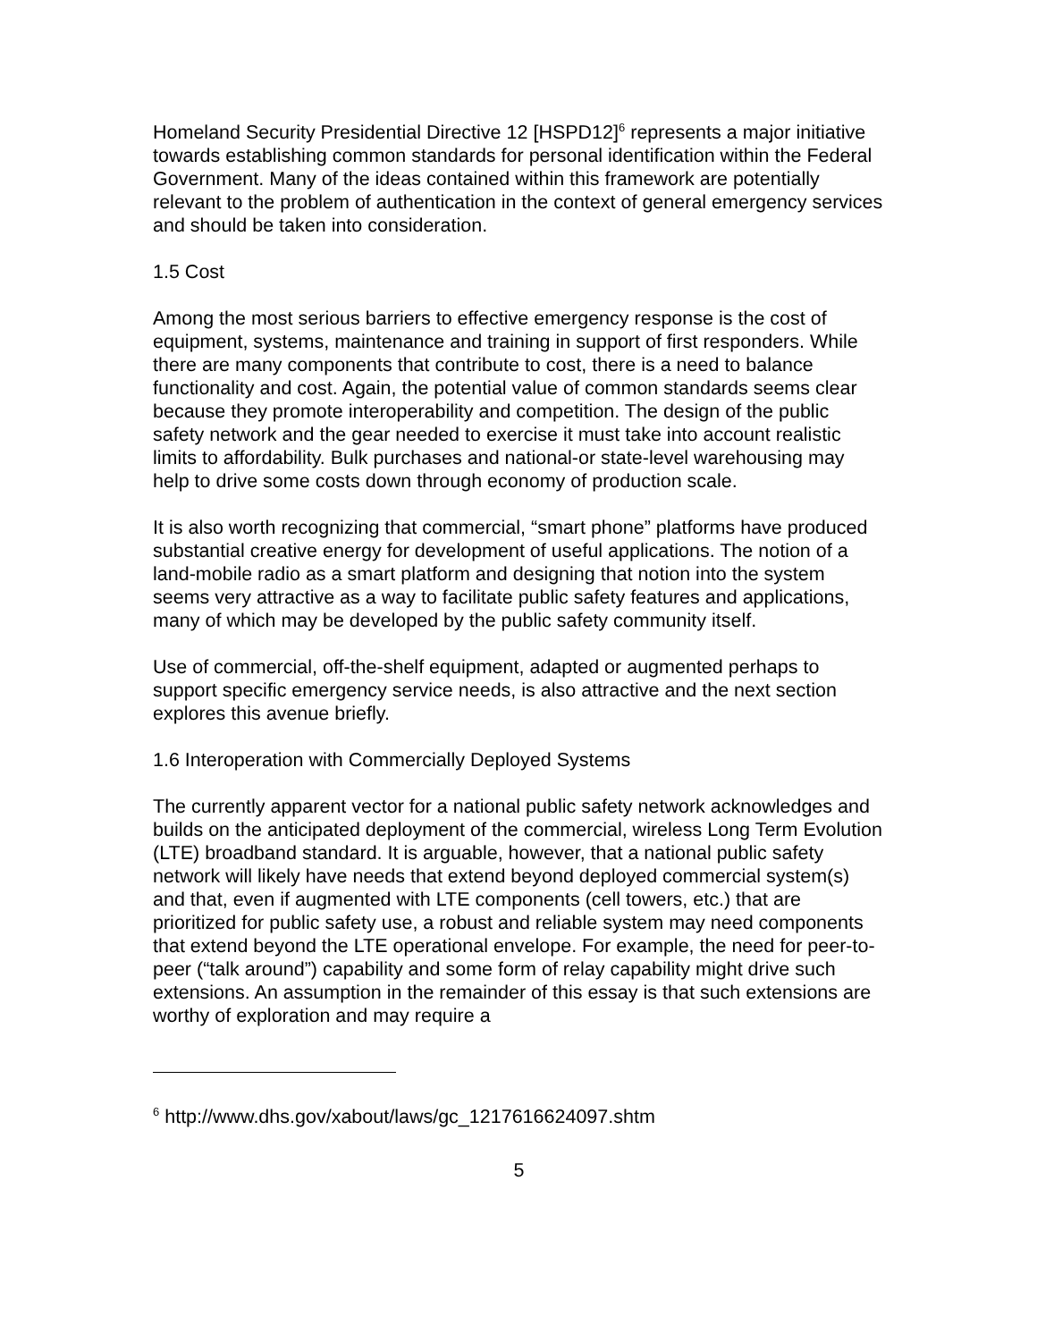Homeland Security Presidential Directive 12 [HSPD12]<sup>6</sup> represents a major initiative towards establishing common standards for personal identification within the Federal Government. Many of the ideas contained within this framework are potentially relevant to the problem of authentication in the context of general emergency services and should be taken into consideration.
1.5 Cost
Among the most serious barriers to effective emergency response is the cost of equipment, systems, maintenance and training in support of first responders. While there are many components that contribute to cost, there is a need to balance functionality and cost. Again, the potential value of common standards seems clear because they promote interoperability and competition. The design of the public safety network and the gear needed to exercise it must take into account realistic limits to affordability. Bulk purchases and national-or state-level warehousing may help to drive some costs down through economy of production scale.
It is also worth recognizing that commercial, “smart phone” platforms have produced substantial creative energy for development of useful applications. The notion of a land-mobile radio as a smart platform and designing that notion into the system seems very attractive as a way to facilitate public safety features and applications, many of which may be developed by the public safety community itself.
Use of commercial, off-the-shelf equipment, adapted or augmented perhaps to support specific emergency service needs, is also attractive and the next section explores this avenue briefly.
1.6 Interoperation with Commercially Deployed Systems
The currently apparent vector for a national public safety network acknowledges and builds on the anticipated deployment of the commercial, wireless Long Term Evolution (LTE) broadband standard. It is arguable, however, that a national public safety network will likely have needs that extend beyond deployed commercial system(s) and that, even if augmented with LTE components (cell towers, etc.) that are prioritized for public safety use, a robust and reliable system may need components that extend beyond the LTE operational envelope. For example, the need for peer-to-peer (“talk around”) capability and some form of relay capability might drive such extensions. An assumption in the remainder of this essay is that such extensions are worthy of exploration and may require a
<sup>6</sup> http://www.dhs.gov/xabout/laws/gc_1217616624097.shtm
5